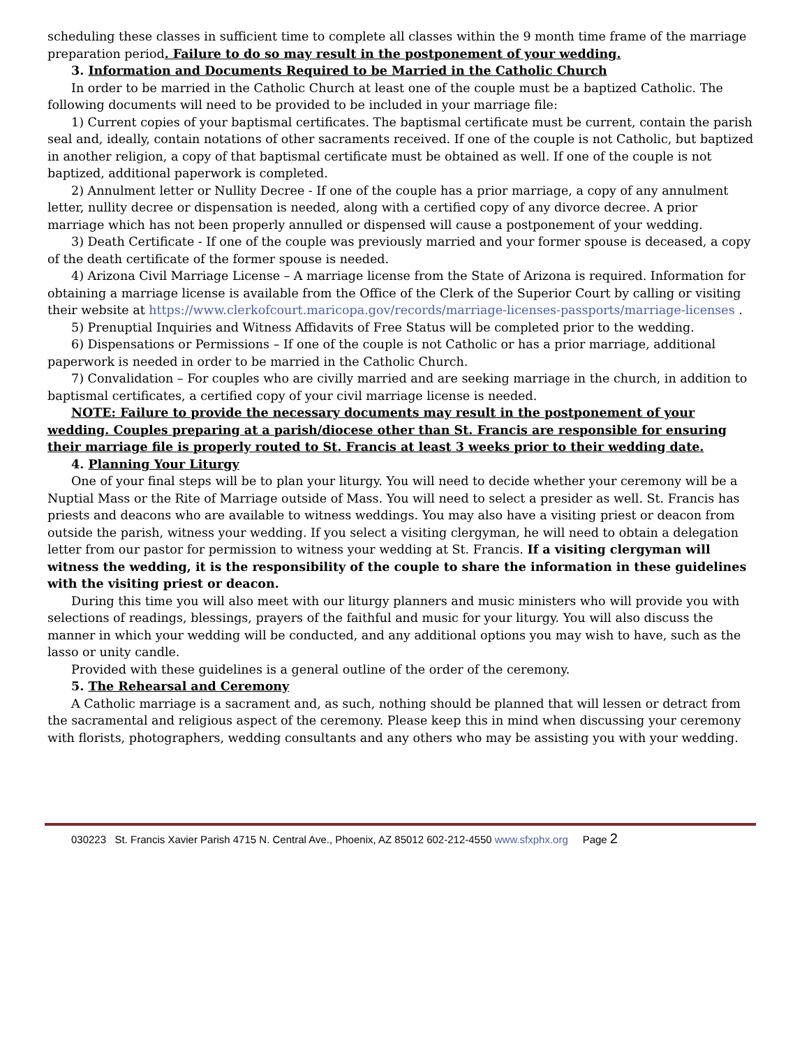scheduling these classes in sufficient time to complete all classes within the 9 month time frame of the marriage preparation period. Failure to do so may result in the postponement of your wedding.
3. Information and Documents Required to be Married in the Catholic Church
In order to be married in the Catholic Church at least one of the couple must be a baptized Catholic. The following documents will need to be provided to be included in your marriage file:
1) Current copies of your baptismal certificates. The baptismal certificate must be current, contain the parish seal and, ideally, contain notations of other sacraments received. If one of the couple is not Catholic, but baptized in another religion, a copy of that baptismal certificate must be obtained as well. If one of the couple is not baptized, additional paperwork is completed.
2) Annulment letter or Nullity Decree - If one of the couple has a prior marriage, a copy of any annulment letter, nullity decree or dispensation is needed, along with a certified copy of any divorce decree. A prior marriage which has not been properly annulled or dispensed will cause a postponement of your wedding.
3) Death Certificate - If one of the couple was previously married and your former spouse is deceased, a copy of the death certificate of the former spouse is needed.
4) Arizona Civil Marriage License – A marriage license from the State of Arizona is required. Information for obtaining a marriage license is available from the Office of the Clerk of the Superior Court by calling or visiting their website at https://www.clerkofcourt.maricopa.gov/records/marriage-licenses-passports/marriage-licenses .
5) Prenuptial Inquiries and Witness Affidavits of Free Status will be completed prior to the wedding.
6) Dispensations or Permissions – If one of the couple is not Catholic or has a prior marriage, additional paperwork is needed in order to be married in the Catholic Church.
7) Convalidation – For couples who are civilly married and are seeking marriage in the church, in addition to baptismal certificates, a certified copy of your civil marriage license is needed.
NOTE: Failure to provide the necessary documents may result in the postponement of your wedding. Couples preparing at a parish/diocese other than St. Francis are responsible for ensuring their marriage file is properly routed to St. Francis at least 3 weeks prior to their wedding date.
4. Planning Your Liturgy
One of your final steps will be to plan your liturgy. You will need to decide whether your ceremony will be a Nuptial Mass or the Rite of Marriage outside of Mass. You will need to select a presider as well. St. Francis has priests and deacons who are available to witness weddings. You may also have a visiting priest or deacon from outside the parish, witness your wedding. If you select a visiting clergyman, he will need to obtain a delegation letter from our pastor for permission to witness your wedding at St. Francis. If a visiting clergyman will witness the wedding, it is the responsibility of the couple to share the information in these guidelines with the visiting priest or deacon.
During this time you will also meet with our liturgy planners and music ministers who will provide you with selections of readings, blessings, prayers of the faithful and music for your liturgy. You will also discuss the manner in which your wedding will be conducted, and any additional options you may wish to have, such as the lasso or unity candle.
Provided with these guidelines is a general outline of the order of the ceremony.
5. The Rehearsal and Ceremony
A Catholic marriage is a sacrament and, as such, nothing should be planned that will lessen or detract from the sacramental and religious aspect of the ceremony. Please keep this in mind when discussing your ceremony with florists, photographers, wedding consultants and any others who may be assisting you with your wedding.
030223 St. Francis Xavier Parish 4715 N. Central Ave., Phoenix, AZ 85012 602-212-4550 www.sfxphx.org Page 2